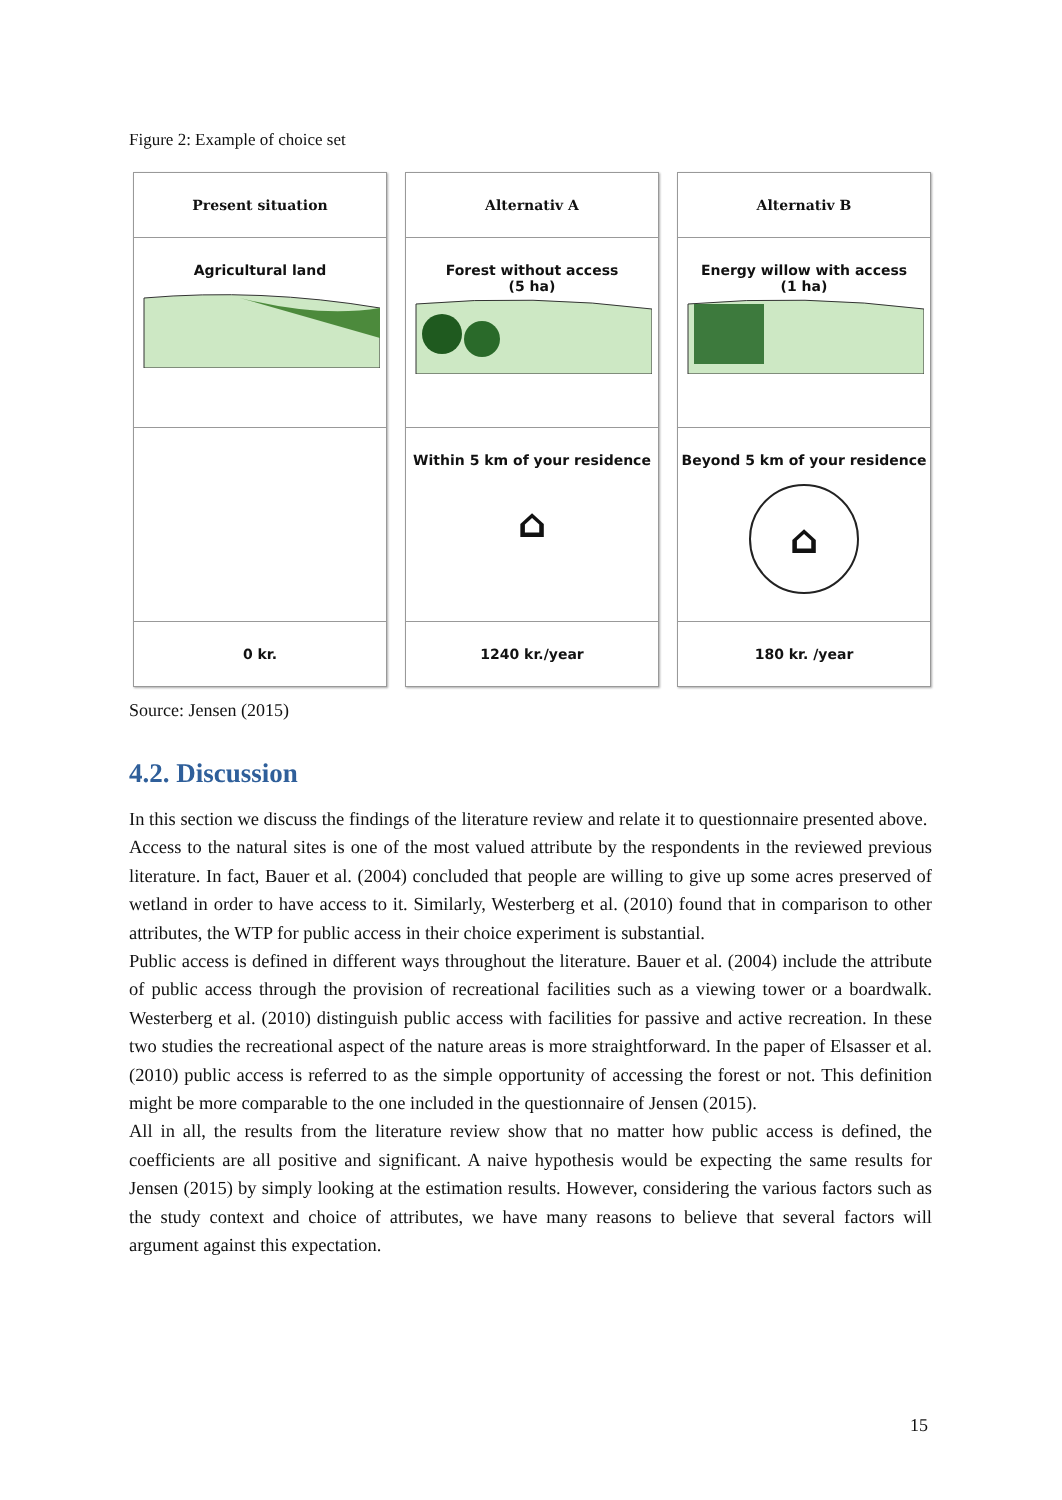Figure 2: Example of choice set
Present situation
Agricultural land
0 kr.
Alternativ A
Forest without access
(5 ha)
Within 5 km of your residence
⌂
1240 kr./year
Alternativ B
Energy willow with access
(1 ha)
Beyond 5 km of your residence
⌂
180 kr. /year
Source: Jensen (2015)
4.2. Discussion
In this section we discuss the findings of the literature review and relate it to questionnaire presented above.
Access to the natural sites is one of the most valued attribute by the respondents in the reviewed previous literature. In fact, Bauer et al. (2004) concluded that people are willing to give up some acres preserved of wetland in order to have access to it. Similarly, Westerberg et al. (2010) found that in comparison to other attributes, the WTP for public access in their choice experiment is substantial.
Public access is defined in different ways throughout the literature. Bauer et al. (2004) include the attribute of public access through the provision of recreational facilities such as a viewing tower or a boardwalk. Westerberg et al. (2010) distinguish public access with facilities for passive and active recreation. In these two studies the recreational aspect of the nature areas is more straightforward. In the paper of Elsasser et al. (2010) public access is referred to as the simple opportunity of accessing the forest or not. This definition might be more comparable to the one included in the questionnaire of Jensen (2015).
All in all, the results from the literature review show that no matter how public access is defined, the coefficients are all positive and significant. A naive hypothesis would be expecting the same results for Jensen (2015) by simply looking at the estimation results. However, considering the various factors such as the study context and choice of attributes, we have many reasons to believe that several factors will argument against this expectation.
15